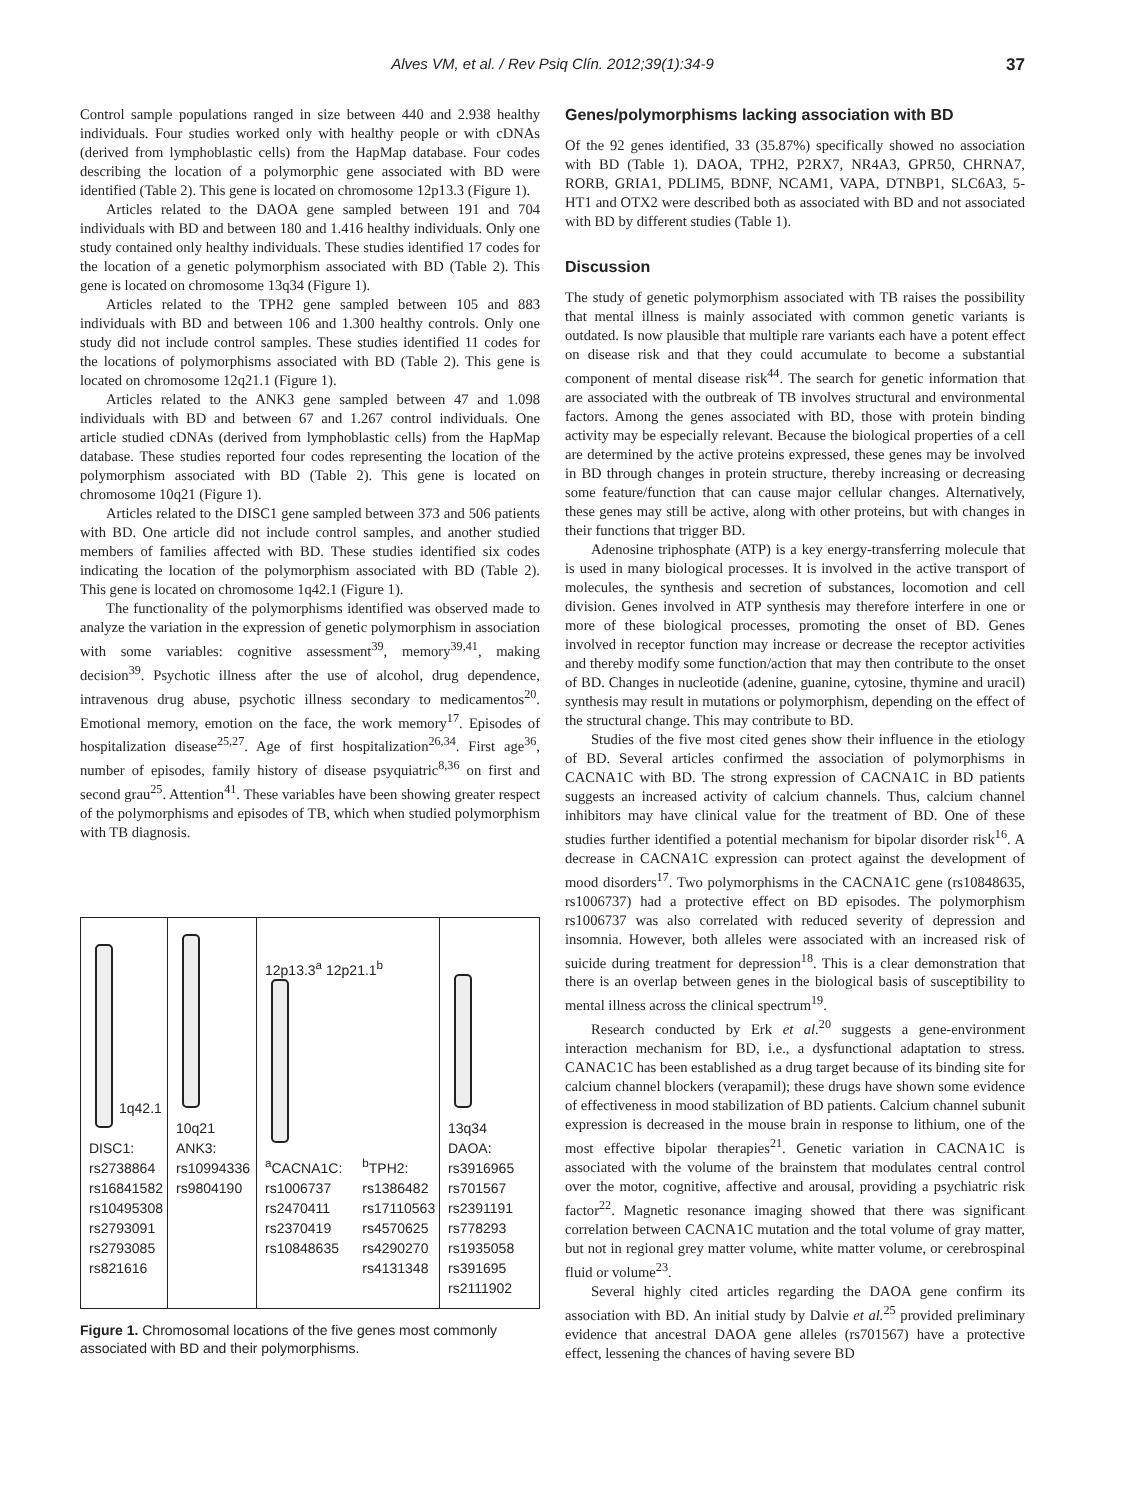Alves VM, et al. / Rev Psiq Clín. 2012;39(1):34-9
37
Control sample populations ranged in size between 440 and 2.938 healthy individuals. Four studies worked only with healthy people or with cDNAs (derived from lymphoblastic cells) from the HapMap database. Four codes describing the location of a polymorphic gene associated with BD were identified (Table 2). This gene is located on chromosome 12p13.3 (Figure 1).
Articles related to the DAOA gene sampled between 191 and 704 individuals with BD and between 180 and 1.416 healthy individuals. Only one study contained only healthy individuals. These studies identified 17 codes for the location of a genetic polymorphism associated with BD (Table 2). This gene is located on chromosome 13q34 (Figure 1).
Articles related to the TPH2 gene sampled between 105 and 883 individuals with BD and between 106 and 1.300 healthy controls. Only one study did not include control samples. These studies identified 11 codes for the locations of polymorphisms associated with BD (Table 2). This gene is located on chromosome 12q21.1 (Figure 1).
Articles related to the ANK3 gene sampled between 47 and 1.098 individuals with BD and between 67 and 1.267 control individuals. One article studied cDNAs (derived from lymphoblastic cells) from the HapMap database. These studies reported four codes representing the location of the polymorphism associated with BD (Table 2). This gene is located on chromosome 10q21 (Figure 1).
Articles related to the DISC1 gene sampled between 373 and 506 patients with BD. One article did not include control samples, and another studied members of families affected with BD. These studies identified six codes indicating the location of the polymorphism associated with BD (Table 2). This gene is located on chromosome 1q42.1 (Figure 1).
The functionality of the polymorphisms identified was observed made to analyze the variation in the expression of genetic polymorphism in association with some variables: cognitive assessment<sup>39</sup>, memory<sup>39,41</sup>, making decision<sup>39</sup>. Psychotic illness after the use of alcohol, drug dependence, intravenous drug abuse, psychotic illness secondary to medicamentos<sup>20</sup>. Emotional memory, emotion on the face, the work memory<sup>17</sup>. Episodes of hospitalization disease<sup>25,27</sup>. Age of first hospitalization<sup>26,34</sup>. First age<sup>36</sup>, number of episodes, family history of disease psyquiatric<sup>8,36</sup> on first and second grau<sup>25</sup>. Attention<sup>41</sup>. These variables have been showing greater respect of the polymorphisms and episodes of TB, which when studied polymorphism with TB diagnosis.
1q42.1
DISC1:
rs2738864
rs16841582
rs10495308
rs2793091
rs2793085
rs821616
10q21
ANK3:
rs10994336
rs9804190
12p13.3<sup>a</sup> 12p21.1<sup>b</sup>
<sup>a</sup> CACNA1C:
rs1006737
rs2470411
rs2370419
rs10848635
<sup>b</sup> TPH2:
rs1386482
rs17110563
rs4570625
rs4290270
rs4131348
13q34
DAOA:
rs3916965
rs701567
rs2391191
rs778293
rs1935058
rs391695
rs2111902
Figure 1. Chromosomal locations of the five genes most commonly associated with BD and their polymorphisms.
Genes/polymorphisms lacking association with BD
Of the 92 genes identified, 33 (35.87%) specifically showed no association with BD (Table 1). DAOA, TPH2, P2RX7, NR4A3, GPR50, CHRNA7, RORB, GRIA1, PDLIM5, BDNF, NCAM1, VAPA, DTNBP1, SLC6A3, 5-HT1 and OTX2 were described both as associated with BD and not associated with BD by different studies (Table 1).
Discussion
The study of genetic polymorphism associated with TB raises the possibility that mental illness is mainly associated with common genetic variants is outdated. Is now plausible that multiple rare variants each have a potent effect on disease risk and that they could accumulate to become a substantial component of mental disease risk<sup>44</sup>. The search for genetic information that are associated with the outbreak of TB involves structural and environmental factors. Among the genes associated with BD, those with protein binding activity may be especially relevant. Because the biological properties of a cell are determined by the active proteins expressed, these genes may be involved in BD through changes in protein structure, thereby increasing or decreasing some feature/function that can cause major cellular changes. Alternatively, these genes may still be active, along with other proteins, but with changes in their functions that trigger BD.
Adenosine triphosphate (ATP) is a key energy-transferring molecule that is used in many biological processes. It is involved in the active transport of molecules, the synthesis and secretion of substances, locomotion and cell division. Genes involved in ATP synthesis may therefore interfere in one or more of these biological processes, promoting the onset of BD. Genes involved in receptor function may increase or decrease the receptor activities and thereby modify some function/action that may then contribute to the onset of BD. Changes in nucleotide (adenine, guanine, cytosine, thymine and uracil) synthesis may result in mutations or polymorphism, depending on the effect of the structural change. This may contribute to BD.
Studies of the five most cited genes show their influence in the etiology of BD. Several articles confirmed the association of polymorphisms in CACNA1C with BD. The strong expression of CACNA1C in BD patients suggests an increased activity of calcium channels. Thus, calcium channel inhibitors may have clinical value for the treatment of BD. One of these studies further identified a potential mechanism for bipolar disorder risk<sup>16</sup>. A decrease in CACNA1C expression can protect against the development of mood disorders<sup>17</sup>. Two polymorphisms in the CACNA1C gene (rs10848635, rs1006737) had a protective effect on BD episodes. The polymorphism rs1006737 was also correlated with reduced severity of depression and insomnia. However, both alleles were associated with an increased risk of suicide during treatment for depression<sup>18</sup>. This is a clear demonstration that there is an overlap between genes in the biological basis of susceptibility to mental illness across the clinical spectrum<sup>19</sup>.
Research conducted by Erk et al.<sup>20</sup> suggests a gene-environment interaction mechanism for BD, i.e., a dysfunctional adaptation to stress. CANAC1C has been established as a drug target because of its binding site for calcium channel blockers (verapamil); these drugs have shown some evidence of effectiveness in mood stabilization of BD patients. Calcium channel subunit expression is decreased in the mouse brain in response to lithium, one of the most effective bipolar therapies<sup>21</sup>. Genetic variation in CACNA1C is associated with the volume of the brainstem that modulates central control over the motor, cognitive, affective and arousal, providing a psychiatric risk factor<sup>22</sup>. Magnetic resonance imaging showed that there was significant correlation between CACNA1C mutation and the total volume of gray matter, but not in regional grey matter volume, white matter volume, or cerebrospinal fluid or volume<sup>23</sup>.
Several highly cited articles regarding the DAOA gene confirm its association with BD. An initial study by Dalvie et al.<sup>25</sup> provided preliminary evidence that ancestral DAOA gene alleles (rs701567) have a protective effect, lessening the chances of having severe BD